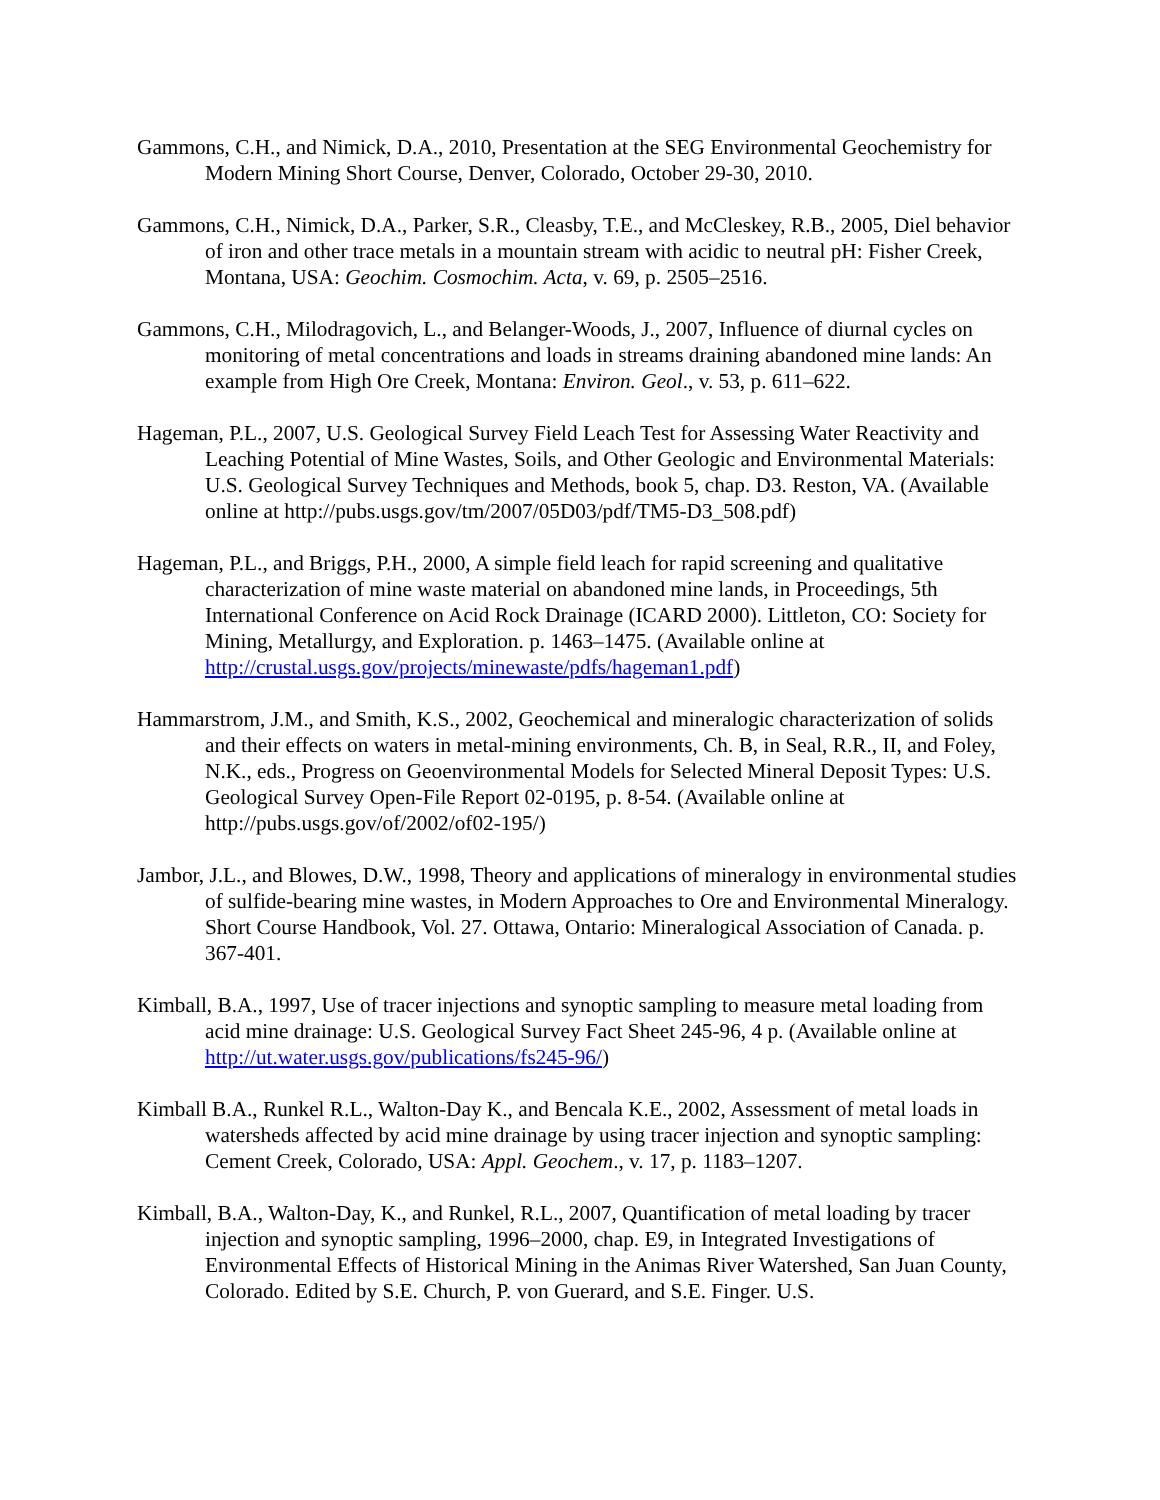Gammons, C.H., and Nimick, D.A., 2010, Presentation at the SEG Environmental Geochemistry for Modern Mining Short Course, Denver, Colorado, October 29-30, 2010.
Gammons, C.H., Nimick, D.A., Parker, S.R., Cleasby, T.E., and McCleskey, R.B., 2005, Diel behavior of iron and other trace metals in a mountain stream with acidic to neutral pH: Fisher Creek, Montana, USA: Geochim. Cosmochim. Acta, v. 69, p. 2505–2516.
Gammons, C.H., Milodragovich, L., and Belanger-Woods, J., 2007, Influence of diurnal cycles on monitoring of metal concentrations and loads in streams draining abandoned mine lands: An example from High Ore Creek, Montana: Environ. Geol., v. 53, p. 611–622.
Hageman, P.L., 2007, U.S. Geological Survey Field Leach Test for Assessing Water Reactivity and Leaching Potential of Mine Wastes, Soils, and Other Geologic and Environmental Materials: U.S. Geological Survey Techniques and Methods, book 5, chap. D3. Reston, VA. (Available online at http://pubs.usgs.gov/tm/2007/05D03/pdf/TM5-D3_508.pdf)
Hageman, P.L., and Briggs, P.H., 2000, A simple field leach for rapid screening and qualitative characterization of mine waste material on abandoned mine lands, in Proceedings, 5th International Conference on Acid Rock Drainage (ICARD 2000). Littleton, CO: Society for Mining, Metallurgy, and Exploration. p. 1463–1475. (Available online at http://crustal.usgs.gov/projects/minewaste/pdfs/hageman1.pdf)
Hammarstrom, J.M., and Smith, K.S., 2002, Geochemical and mineralogic characterization of solids and their effects on waters in metal-mining environments, Ch. B, in Seal, R.R., II, and Foley, N.K., eds., Progress on Geoenvironmental Models for Selected Mineral Deposit Types: U.S. Geological Survey Open-File Report 02-0195, p. 8-54. (Available online at http://pubs.usgs.gov/of/2002/of02-195/)
Jambor, J.L., and Blowes, D.W., 1998, Theory and applications of mineralogy in environmental studies of sulfide-bearing mine wastes, in Modern Approaches to Ore and Environmental Mineralogy. Short Course Handbook, Vol. 27. Ottawa, Ontario: Mineralogical Association of Canada. p. 367-401.
Kimball, B.A., 1997, Use of tracer injections and synoptic sampling to measure metal loading from acid mine drainage: U.S. Geological Survey Fact Sheet 245-96, 4 p. (Available online at http://ut.water.usgs.gov/publications/fs245-96/)
Kimball B.A., Runkel R.L., Walton-Day K., and Bencala K.E., 2002, Assessment of metal loads in watersheds affected by acid mine drainage by using tracer injection and synoptic sampling: Cement Creek, Colorado, USA: Appl. Geochem., v. 17, p. 1183–1207.
Kimball, B.A., Walton-Day, K., and Runkel, R.L., 2007, Quantification of metal loading by tracer injection and synoptic sampling, 1996–2000, chap. E9, in Integrated Investigations of Environmental Effects of Historical Mining in the Animas River Watershed, San Juan County, Colorado. Edited by S.E. Church, P. von Guerard, and S.E. Finger. U.S.